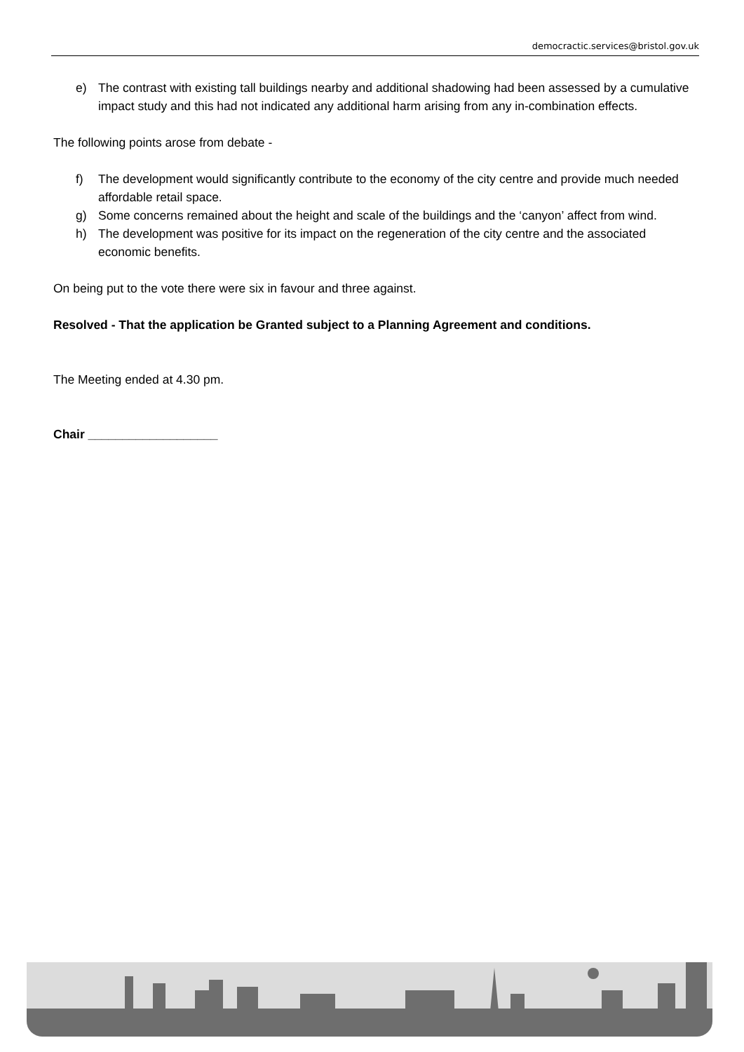democractic.services@bristol.gov.uk
e) The contrast with existing tall buildings nearby and additional shadowing had been assessed by a cumulative impact study and this had not indicated any additional harm arising from any in-combination effects.
The following points arose from debate -
f) The development would significantly contribute to the economy of the city centre and provide much needed affordable retail space.
g) Some concerns remained about the height and scale of the buildings and the ‘canyon’ affect from wind.
h) The development was positive for its impact on the regeneration of the city centre and the associated economic benefits.
On being put to the vote there were six in favour and three against.
Resolved - That the application be Granted subject to a Planning Agreement and conditions.
The Meeting ended at 4.30 pm.
Chair ___________________